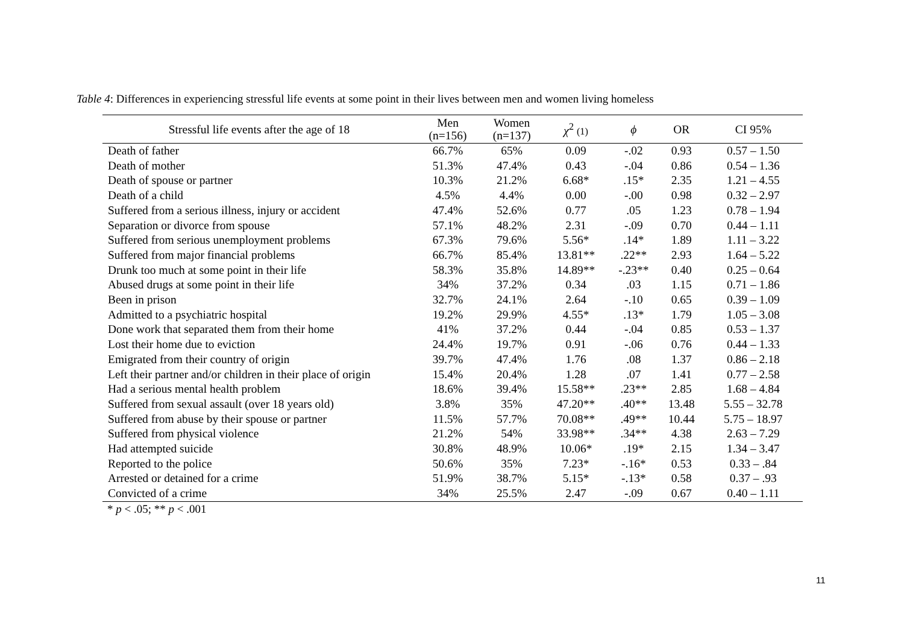Table 4: Differences in experiencing stressful life events at some point in their lives between men and women living homeless
| Stressful life events after the age of 18 | Men (n=156) | Women (n=137) | χ<sup>2</sup> (1) | ϕ | OR | CI 95% |
| --- | --- | --- | --- | --- | --- | --- |
| Death of father | 66.7% | 65% | 0.09 | -.02 | 0.93 | 0.57 – 1.50 |
| Death of mother | 51.3% | 47.4% | 0.43 | -.04 | 0.86 | 0.54 – 1.36 |
| Death of spouse or partner | 10.3% | 21.2% | 6.68* | .15* | 2.35 | 1.21 – 4.55 |
| Death of a child | 4.5% | 4.4% | 0.00 | -.00 | 0.98 | 0.32 – 2.97 |
| Suffered from a serious illness, injury or accident | 47.4% | 52.6% | 0.77 | .05 | 1.23 | 0.78 – 1.94 |
| Separation or divorce from spouse | 57.1% | 48.2% | 2.31 | -.09 | 0.70 | 0.44 – 1.11 |
| Suffered from serious unemployment problems | 67.3% | 79.6% | 5.56* | .14* | 1.89 | 1.11 – 3.22 |
| Suffered from major financial problems | 66.7% | 85.4% | 13.81** | .22** | 2.93 | 1.64 – 5.22 |
| Drunk too much at some point in their life | 58.3% | 35.8% | 14.89** | -.23** | 0.40 | 0.25 – 0.64 |
| Abused drugs at some point in their life | 34% | 37.2% | 0.34 | .03 | 1.15 | 0.71 – 1.86 |
| Been in prison | 32.7% | 24.1% | 2.64 | -.10 | 0.65 | 0.39 – 1.09 |
| Admitted to a psychiatric hospital | 19.2% | 29.9% | 4.55* | .13* | 1.79 | 1.05 – 3.08 |
| Done work that separated them from their home | 41% | 37.2% | 0.44 | -.04 | 0.85 | 0.53 – 1.37 |
| Lost their home due to eviction | 24.4% | 19.7% | 0.91 | -.06 | 0.76 | 0.44 – 1.33 |
| Emigrated from their country of origin | 39.7% | 47.4% | 1.76 | .08 | 1.37 | 0.86 – 2.18 |
| Left their partner and/or children in their place of origin | 15.4% | 20.4% | 1.28 | .07 | 1.41 | 0.77 – 2.58 |
| Had a serious mental health problem | 18.6% | 39.4% | 15.58** | .23** | 2.85 | 1.68 – 4.84 |
| Suffered from sexual assault (over 18 years old) | 3.8% | 35% | 47.20** | .40** | 13.48 | 5.55 – 32.78 |
| Suffered from abuse by their spouse or partner | 11.5% | 57.7% | 70.08** | .49** | 10.44 | 5.75 – 18.97 |
| Suffered from physical violence | 21.2% | 54% | 33.98** | .34** | 4.38 | 2.63 – 7.29 |
| Had attempted suicide | 30.8% | 48.9% | 10.06* | .19* | 2.15 | 1.34 – 3.47 |
| Reported to the police | 50.6% | 35% | 7.23* | -.16* | 0.53 | 0.33 – .84 |
| Arrested or detained for a crime | 51.9% | 38.7% | 5.15* | -.13* | 0.58 | 0.37 – .93 |
| Convicted of a crime | 34% | 25.5% | 2.47 | -.09 | 0.67 | 0.40 – 1.11 |
* p < .05; ** p < .001
11